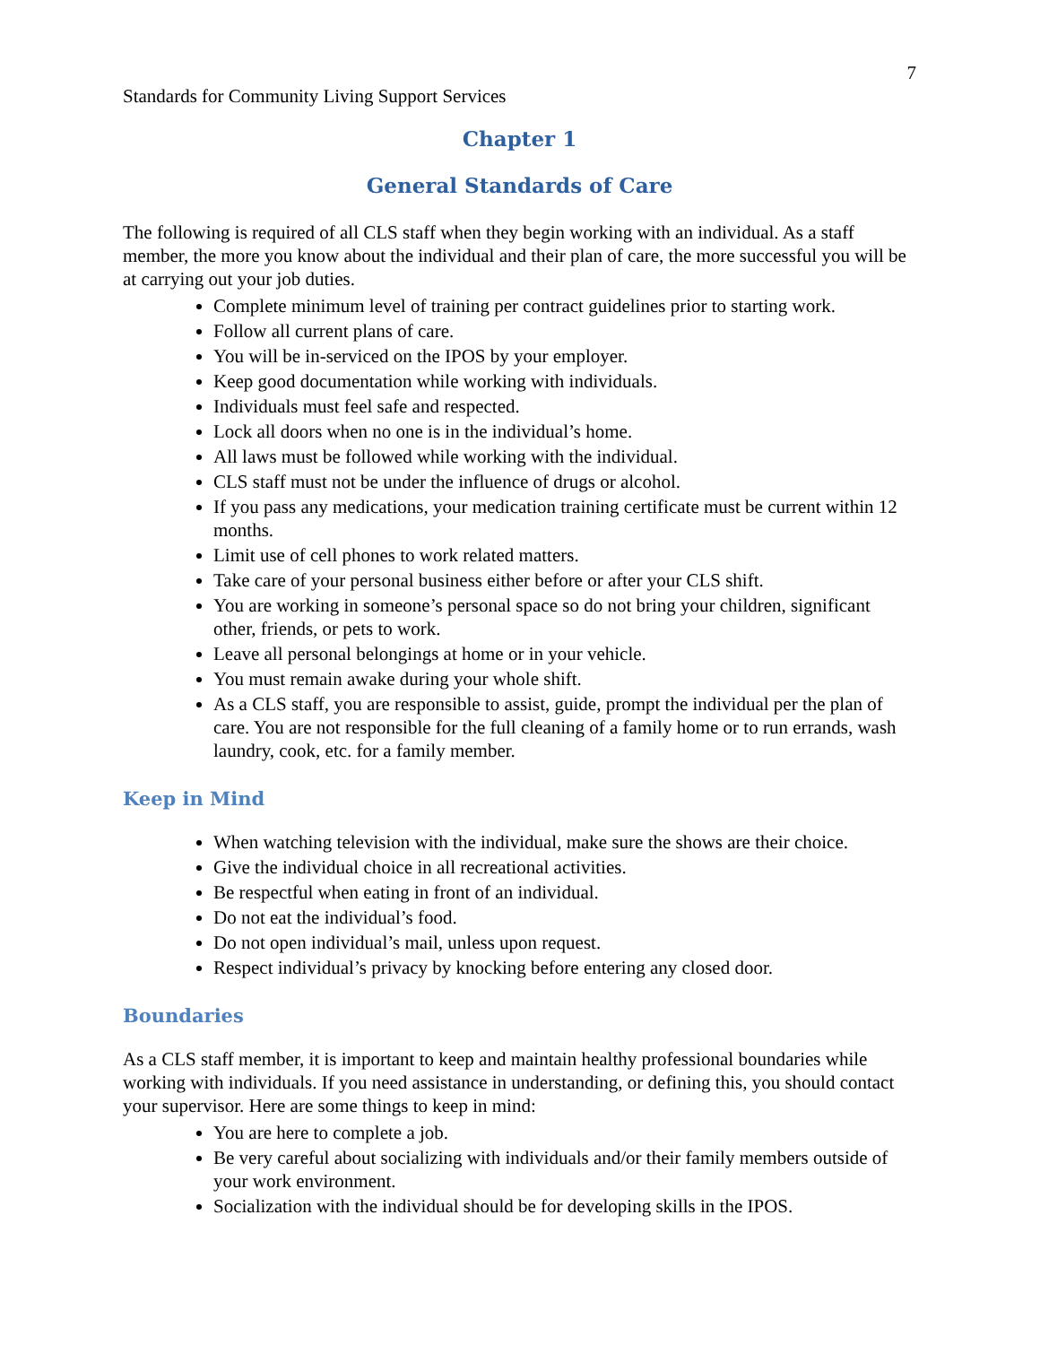7
Standards for Community Living Support Services
Chapter 1
General Standards of Care
The following is required of all CLS staff when they begin working with an individual. As a staff member, the more you know about the individual and their plan of care, the more successful you will be at carrying out your job duties.
Complete minimum level of training per contract guidelines prior to starting work.
Follow all current plans of care.
You will be in-serviced on the IPOS by your employer.
Keep good documentation while working with individuals.
Individuals must feel safe and respected.
Lock all doors when no one is in the individual’s home.
All laws must be followed while working with the individual.
CLS staff must not be under the influence of drugs or alcohol.
If you pass any medications, your medication training certificate must be current within 12 months.
Limit use of cell phones to work related matters.
Take care of your personal business either before or after your CLS shift.
You are working in someone’s personal space so do not bring your children, significant other, friends, or pets to work.
Leave all personal belongings at home or in your vehicle.
You must remain awake during your whole shift.
As a CLS staff, you are responsible to assist, guide, prompt the individual per the plan of care. You are not responsible for the full cleaning of a family home or to run errands, wash laundry, cook, etc. for a family member.
Keep in Mind
When watching television with the individual, make sure the shows are their choice.
Give the individual choice in all recreational activities.
Be respectful when eating in front of an individual.
Do not eat the individual’s food.
Do not open individual’s mail, unless upon request.
Respect individual’s privacy by knocking before entering any closed door.
Boundaries
As a CLS staff member, it is important to keep and maintain healthy professional boundaries while working with individuals. If you need assistance in understanding, or defining this, you should contact your supervisor. Here are some things to keep in mind:
You are here to complete a job.
Be very careful about socializing with individuals and/or their family members outside of your work environment.
Socialization with the individual should be for developing skills in the IPOS.